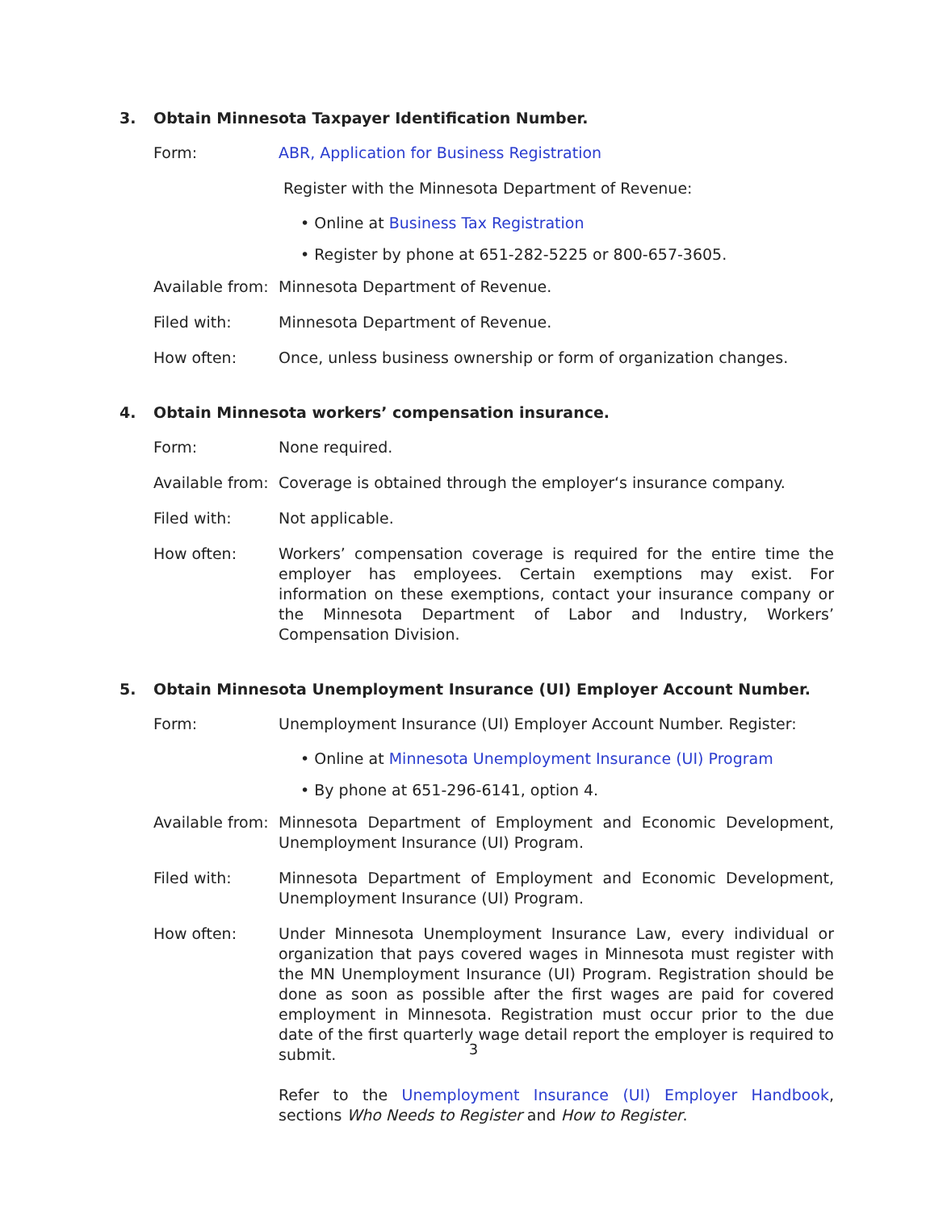3. Obtain Minnesota Taxpayer Identification Number.
Form: ABR, Application for Business Registration
Register with the Minnesota Department of Revenue:
• Online at Business Tax Registration
• Register by phone at 651-282-5225 or 800-657-3605.
Available from:
Minnesota Department of Revenue.
Filed with: Minnesota Department of Revenue.
How often: Once, unless business ownership or form of organization changes.
4. Obtain Minnesota workers’ compensation insurance.
Form: None required.
Available from:
Coverage is obtained through the employer‘s insurance company.
Filed with: Not applicable.
How often: Workers’ compensation coverage is required for the entire time the employer has employees. Certain exemptions may exist. For information on these exemptions, contact your insurance company or the Minnesota Department of Labor and Industry, Workers’ Compensation Division.
5. Obtain Minnesota Unemployment Insurance (UI) Employer Account Number.
Form: Unemployment Insurance (UI) Employer Account Number. Register:
• Online at Minnesota Unemployment Insurance (UI) Program
• By phone at 651-296-6141, option 4.
Available from:
Minnesota Department of Employment and Economic Development, Unemployment Insurance (UI) Program.
Filed with: Minnesota Department of Employment and Economic Development, Unemployment Insurance (UI) Program.
How often: Under Minnesota Unemployment Insurance Law, every individual or organization that pays covered wages in Minnesota must register with the MN Unemployment Insurance (UI) Program. Registration should be done as soon as possible after the first wages are paid for covered employment in Minnesota. Registration must occur prior to the due date of the first quarterly wage detail report the employer is required to submit.
Refer to the Unemployment Insurance (UI) Employer Handbook, sections Who Needs to Register and How to Register.
3